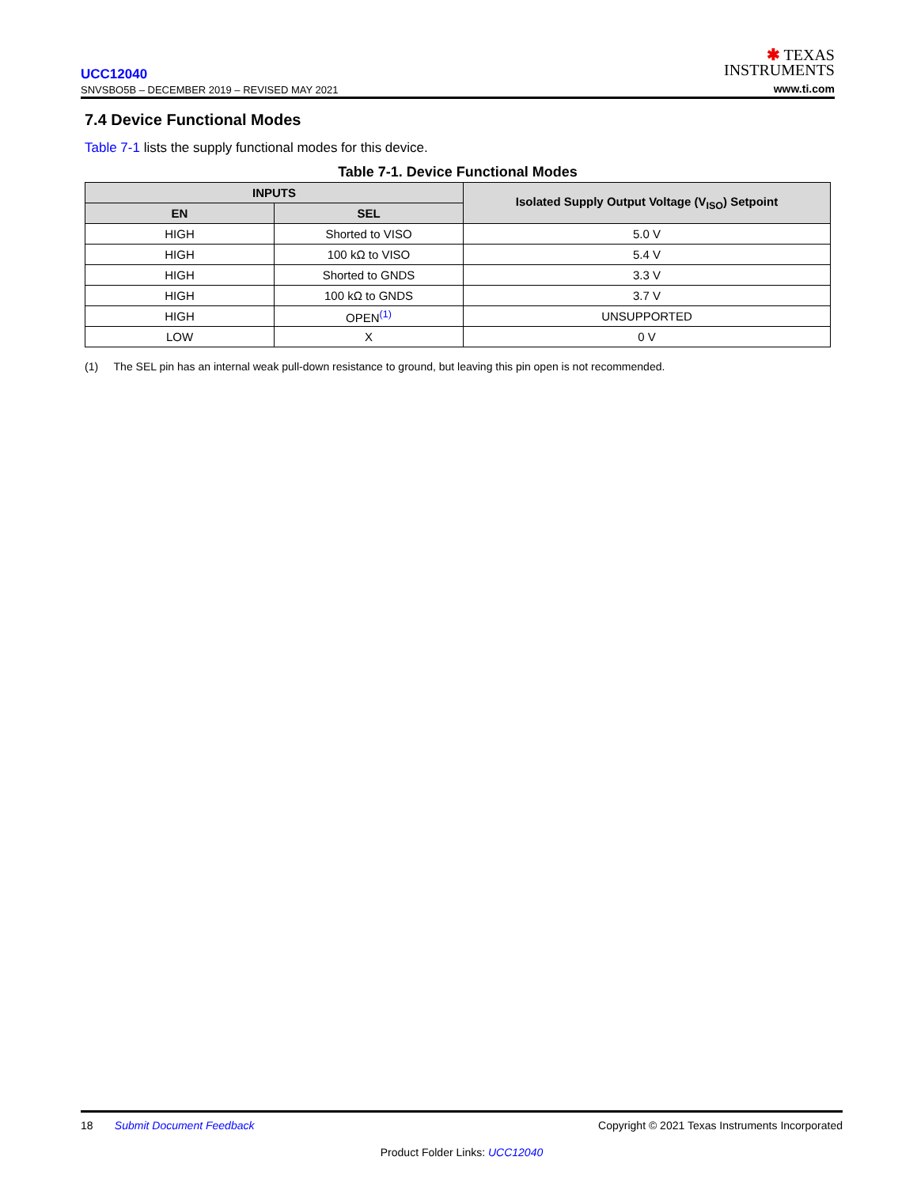UCC12040
SNVSBO5B – DECEMBER 2019 – REVISED MAY 2021
✱ TEXAS
INSTRUMENTS
www.ti.com
7.4 Device Functional Modes
Table 7-1 lists the supply functional modes for this device.
Table 7-1. Device Functional Modes
| INPUTS | | Isolated Supply Output Voltage (V<sub>ISO</sub>) Setpoint |
| --- | --- | --- |
| EN | SEL | |
| HIGH | Shorted to VISO | 5.0 V |
| HIGH | 100 kΩ to VISO | 5.4 V |
| HIGH | Shorted to GNDS | 3.3 V |
| HIGH | 100 kΩ to GNDS | 3.7 V |
| HIGH | OPEN<sup>(1)</sup> | UNSUPPORTED |
| LOW | X | 0 V |
(1) The SEL pin has an internal weak pull-down resistance to ground, but leaving this pin open is not recommended.
18 Submit Document Feedback Copyright © 2021 Texas Instruments Incorporated
Product Folder Links: UCC12040